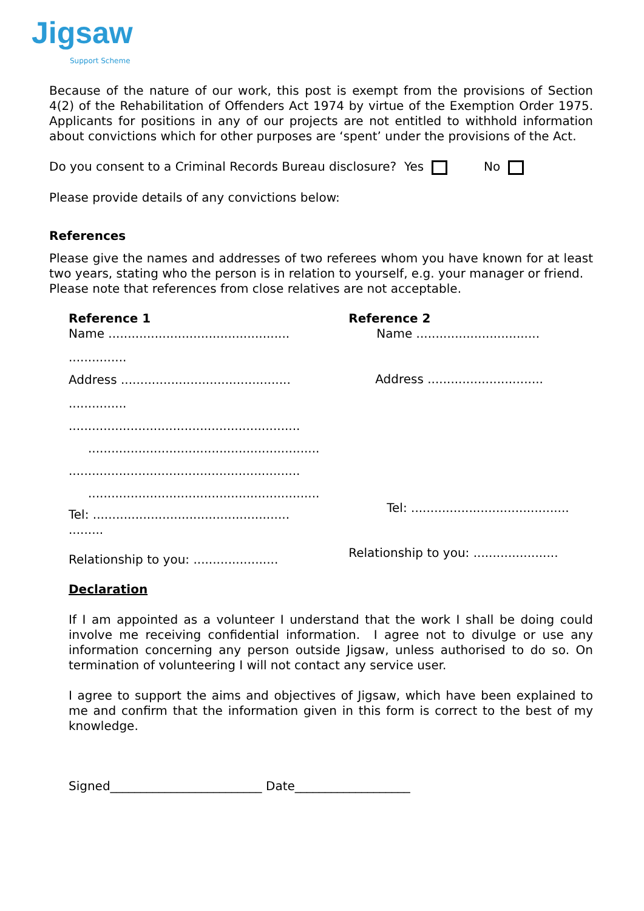Jigsaw Support Scheme
Because of the nature of our work, this post is exempt from the provisions of Section 4(2) of the Rehabilitation of Offenders Act 1974 by virtue of the Exemption Order 1975. Applicants for positions in any of our projects are not entitled to withhold information about convictions which for other purposes are ‘spent’ under the provisions of the Act.
Do you consent to a Criminal Records Bureau disclosure? Yes No
Please provide details of any convictions below:
References
Please give the names and addresses of two referees whom you have known for at least two years, stating who the person is in relation to yourself, e.g. your manager or friend.
Please note that references from close relatives are not acceptable.
Reference 1
Name ...............................................
...............
Address ............................................
...............
............................................................
............................................................
............................................................
............................................................
Tel: ...................................................
.........
Relationship to you: ......................
Reference 2
Name ................................
Address ..............................
Tel: .........................................
Relationship to you: ......................
Declaration
If I am appointed as a volunteer I understand that the work I shall be doing could involve me receiving confidential information. I agree not to divulge or use any information concerning any person outside Jigsaw, unless authorised to do so. On termination of volunteering I will not contact any service user.
I agree to support the aims and objectives of Jigsaw, which have been explained to me and confirm that the information given in this form is correct to the best of my knowledge.
Signed_________________________ Date___________________